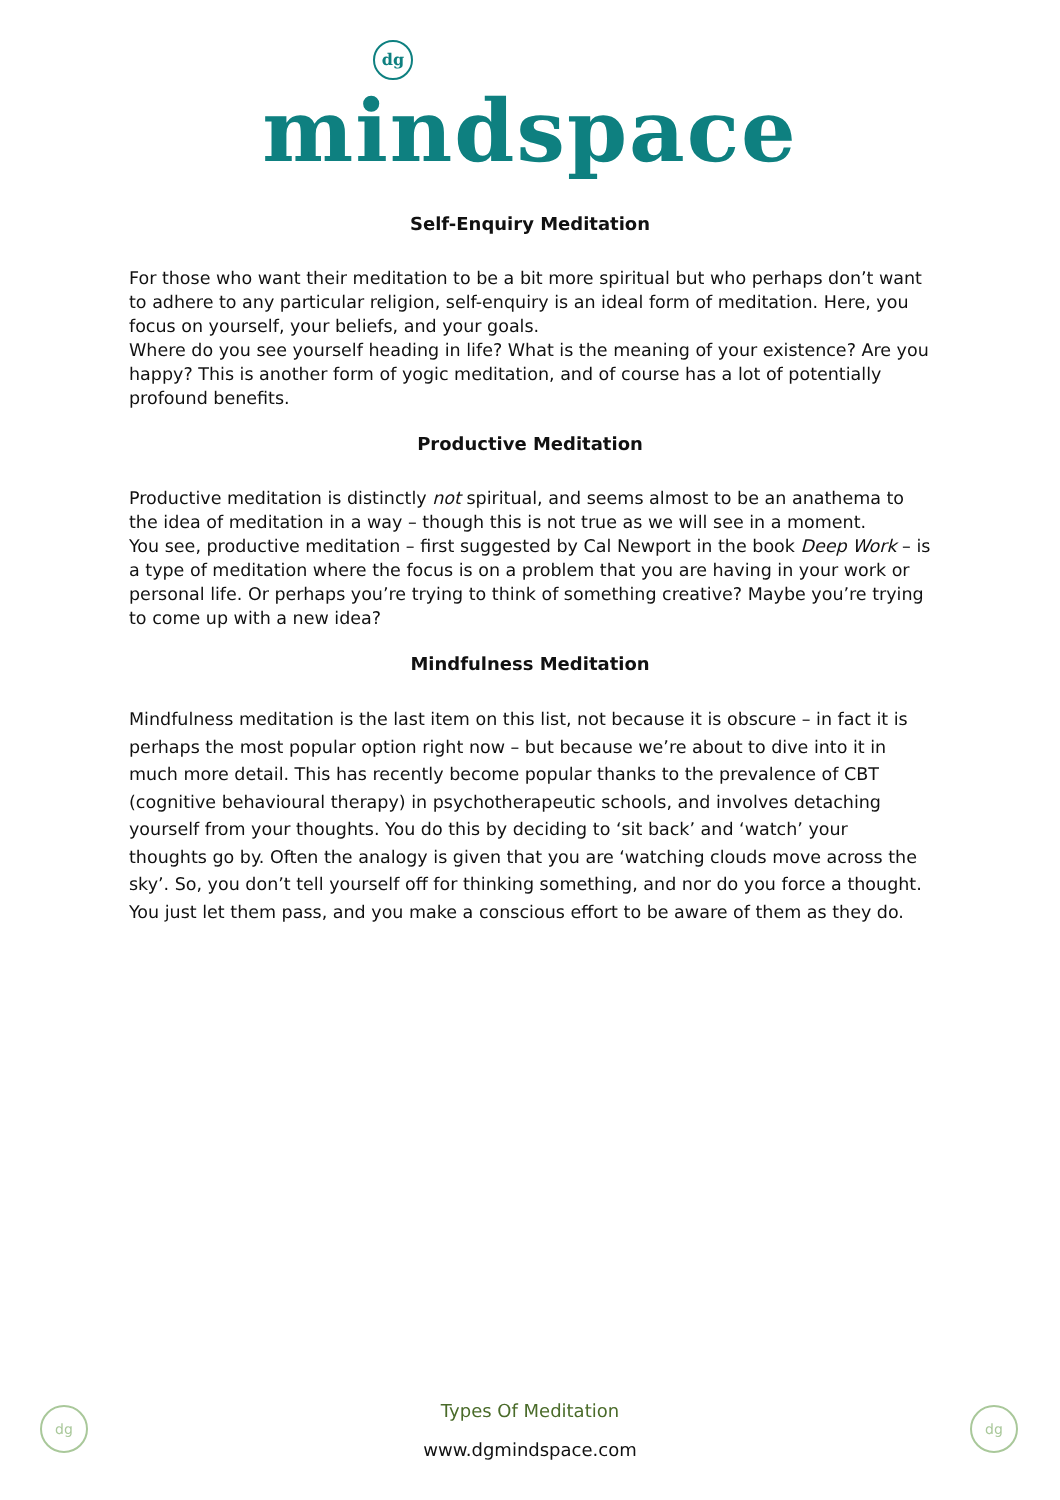dg
mindspace
Self-Enquiry Meditation
For those who want their meditation to be a bit more spiritual but who perhaps don’t want to adhere to any particular religion, self-enquiry is an ideal form of meditation. Here, you focus on yourself, your beliefs, and your goals.
Where do you see yourself heading in life? What is the meaning of your existence? Are you happy? This is another form of yogic meditation, and of course has a lot of potentially profound benefits.
Productive Meditation
Productive meditation is distinctly not spiritual, and seems almost to be an anathema to the idea of meditation in a way – though this is not true as we will see in a moment.
You see, productive meditation – first suggested by Cal Newport in the book Deep Work – is a type of meditation where the focus is on a problem that you are having in your work or personal life. Or perhaps you’re trying to think of something creative? Maybe you’re trying to come up with a new idea?
Mindfulness Meditation
Mindfulness meditation is the last item on this list, not because it is obscure – in fact it is perhaps the most popular option right now – but because we’re about to dive into it in much more detail. This has recently become popular thanks to the prevalence of CBT (cognitive behavioural therapy) in psychotherapeutic schools, and involves detaching yourself from your thoughts. You do this by deciding to ‘sit back’ and ‘watch’ your thoughts go by. Often the analogy is given that you are ‘watching clouds move across the sky’. So, you don’t tell yourself off for thinking something, and nor do you force a thought. You just let them pass, and you make a conscious effort to be aware of them as they do.
dg dg
Types Of Meditation
www.dgmindspace.com